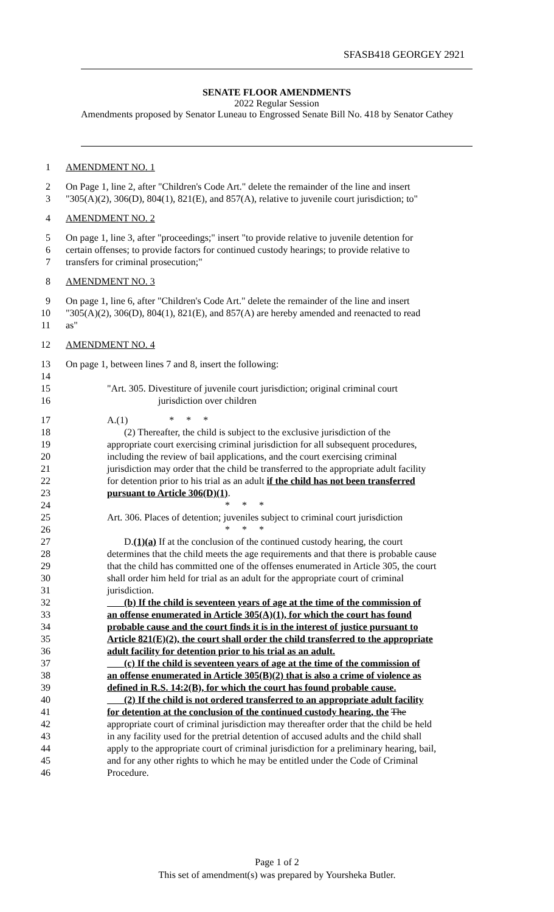SFASB418 GEORGEY 2921
SENATE FLOOR AMENDMENTS
2022 Regular Session
Amendments proposed by Senator Luneau to Engrossed Senate Bill No. 418 by Senator Cathey
1 AMENDMENT NO. 1
2 On Page 1, line 2, after "Children's Code Art." delete the remainder of the line and insert
3 "305(A)(2), 306(D), 804(1), 821(E), and 857(A), relative to juvenile court jurisdiction; to"
4 AMENDMENT NO. 2
5 On page 1, line 3, after "proceedings;" insert "to provide relative to juvenile detention for
6 certain offenses; to provide factors for continued custody hearings; to provide relative to
7 transfers for criminal prosecution;"
8 AMENDMENT NO. 3
9 On page 1, line 6, after "Children's Code Art." delete the remainder of the line and insert
10 "305(A)(2), 306(D), 804(1), 821(E), and 857(A) are hereby amended and reenacted to read
11 as"
12 AMENDMENT NO. 4
13 On page 1, between lines 7 and 8, insert the following:
14
15 "Art. 305. Divestiture of juvenile court jurisdiction; original criminal court
16 jurisdiction over children
17 A.(1) * * *
18 (2) Thereafter, the child is subject to the exclusive jurisdiction of the
19 appropriate court exercising criminal jurisdiction for all subsequent procedures,
20 including the review of bail applications, and the court exercising criminal
21 jurisdiction may order that the child be transferred to the appropriate adult facility
22 for detention prior to his trial as an adult if the child has not been transferred
23 pursuant to Article 306(D)(1).
24 * * *
25 Art. 306. Places of detention; juveniles subject to criminal court jurisdiction
26 * * *
27 D.(1)(a) If at the conclusion of the continued custody hearing, the court
28 determines that the child meets the age requirements and that there is probable cause
29 that the child has committed one of the offenses enumerated in Article 305, the court
30 shall order him held for trial as an adult for the appropriate court of criminal
31 jurisdiction.
32 (b) If the child is seventeen years of age at the time of the commission of
33 an offense enumerated in Article 305(A)(1), for which the court has found
34 probable cause and the court finds it is in the interest of justice pursuant to
35 Article 821(E)(2), the court shall order the child transferred to the appropriate
36 adult facility for detention prior to his trial as an adult.
37 (c) If the child is seventeen years of age at the time of the commission of
38 an offense enumerated in Article 305(B)(2) that is also a crime of violence as
39 defined in R.S. 14:2(B), for which the court has found probable cause.
40 (2) If the child is not ordered transferred to an appropriate adult facility
41 for detention at the conclusion of the continued custody hearing, the The
42 appropriate court of criminal jurisdiction may thereafter order that the child be held
43 in any facility used for the pretrial detention of accused adults and the child shall
44 apply to the appropriate court of criminal jurisdiction for a preliminary hearing, bail,
45 and for any other rights to which he may be entitled under the Code of Criminal
46 Procedure.
Page 1 of 2
This set of amendment(s) was prepared by Yoursheka Butler.